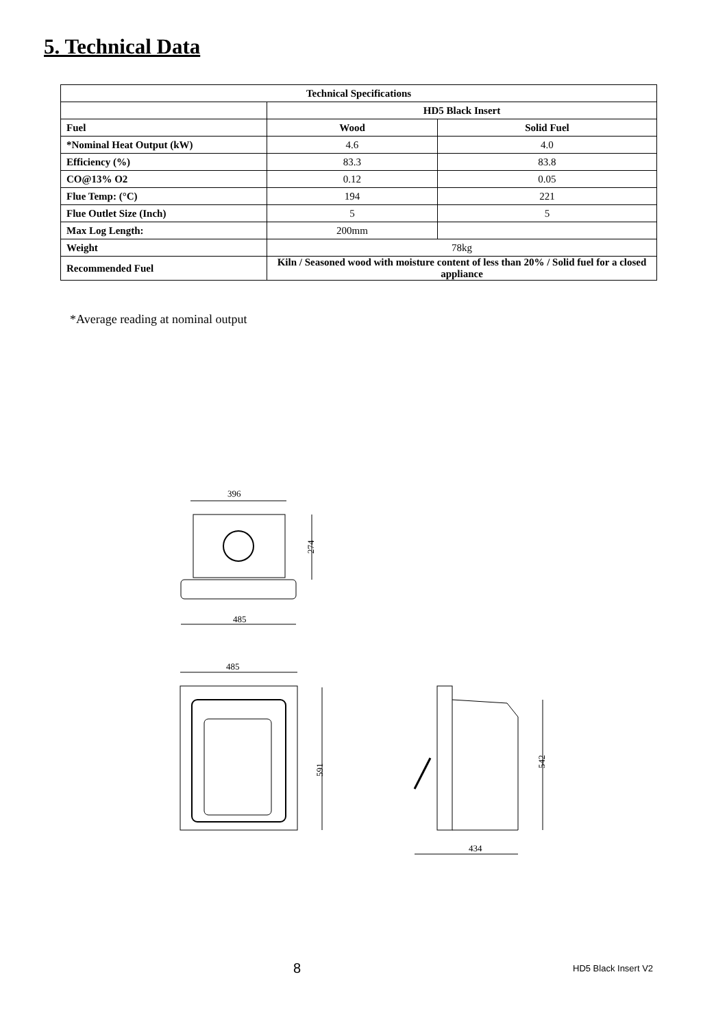5. Technical Data
| Technical Specifications | | |
| --- | --- | --- |
| | HD5 Black Insert | |
| Fuel | Wood | Solid Fuel |
| *Nominal Heat Output (kW) | 4.6 | 4.0 |
| Efficiency (%) | 83.3 | 83.8 |
| CO@13% O2 | 0.12 | 0.05 |
| Flue Temp: (°C) | 194 | 221 |
| Flue Outlet Size (Inch) | 5 | 5 |
| Max Log Length: | 200mm | |
| Weight | 78kg | |
| Recommended Fuel | Kiln / Seasoned wood with moisture content of less than 20% / Solid fuel for a closed appliance | |
*Average reading at nominal output
396
274
485
485
591
542
434
8 HD5 Black Insert V2